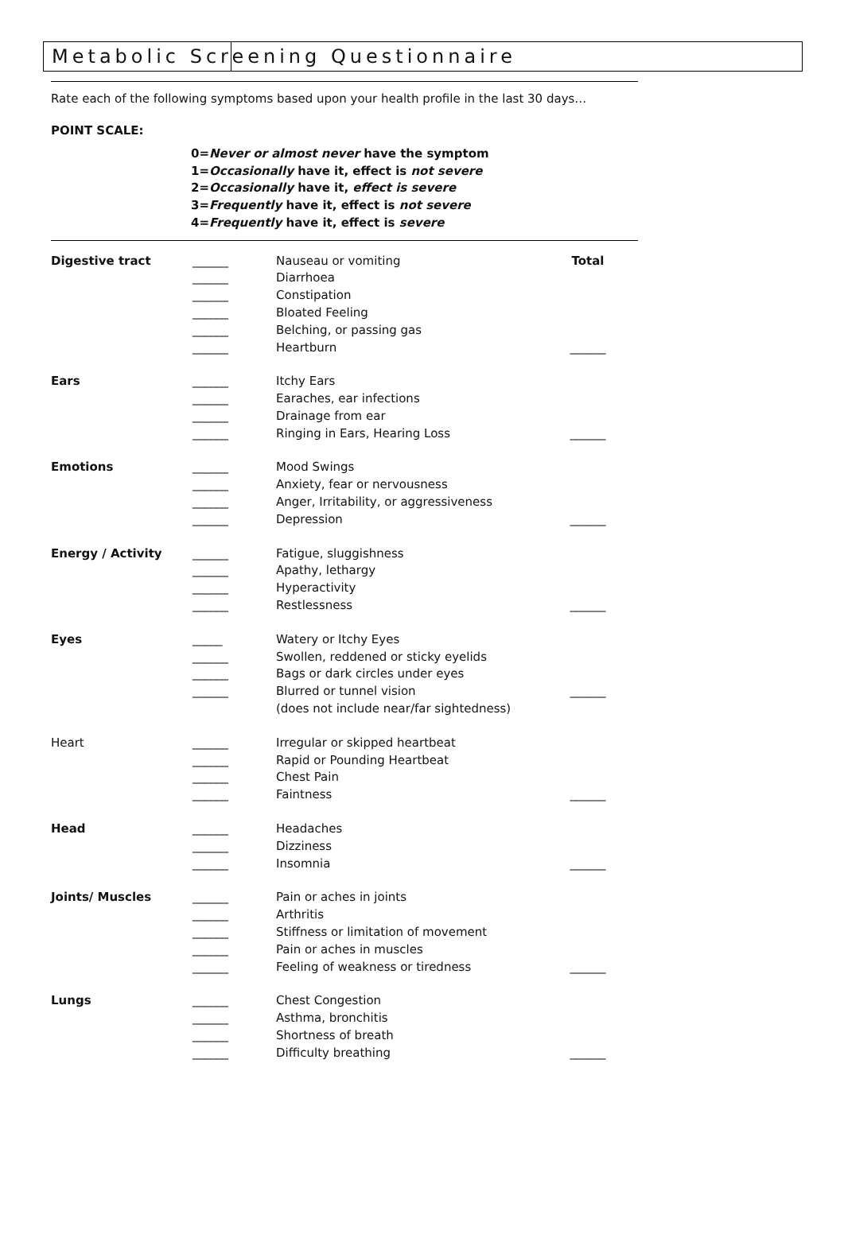Metabolic Screening Questionnaire
Rate each of the following symptoms based upon your health profile in the last 30 days…
POINT SCALE:
0=Never or almost never have the symptom
1=Occasionally have it, effect is not severe
2=Occasionally have it, effect is severe
3=Frequently have it, effect is not severe
4=Frequently have it, effect is severe
| Digestive tract | ______ | Nauseau or vomiting | Total |
| | ______ | Diarrhoea | |
| | ______ | Constipation | |
| | ______ | Bloated Feeling | |
| | ______ | Belching, or passing gas | |
| | ______ | Heartburn | ______ |
| Ears | ______ | Itchy Ears | |
| | ______ | Earaches, ear infections | |
| | ______ | Drainage from ear | |
| | ______ | Ringing in Ears, Hearing Loss | ______ |
| Emotions | ______ | Mood Swings | |
| | ______ | Anxiety, fear or nervousness | |
| | ______ | Anger, Irritability, or aggressiveness | |
| | ______ | Depression | ______ |
| Energy / Activity | ______ | Fatigue, sluggishness | |
| | ______ | Apathy, lethargy | |
| | ______ | Hyperactivity | |
| | ______ | Restlessness | ______ |
| Eyes | _____ | Watery or Itchy Eyes | |
| | ______ | Swollen, reddened or sticky eyelids | |
| | ______ | Bags or dark circles under eyes | |
| | ______ | Blurred or tunnel vision | ______ |
| | | (does not include near/far sightedness) | |
| Heart | ______ | Irregular or skipped heartbeat | |
| | ______ | Rapid or Pounding Heartbeat | |
| | ______ | Chest Pain | |
| | ______ | Faintness | ______ |
| Head | ______ | Headaches | |
| | ______ | Dizziness | |
| | ______ | Insomnia | ______ |
| Joints/ Muscles | ______ | Pain or aches in joints | |
| | ______ | Arthritis | |
| | ______ | Stiffness or limitation of movement | |
| | ______ | Pain or aches in muscles | |
| | ______ | Feeling of weakness or tiredness | ______ |
| Lungs | ______ | Chest Congestion | |
| | ______ | Asthma, bronchitis | |
| | ______ | Shortness of breath | |
| | ______ | Difficulty breathing | ______ |